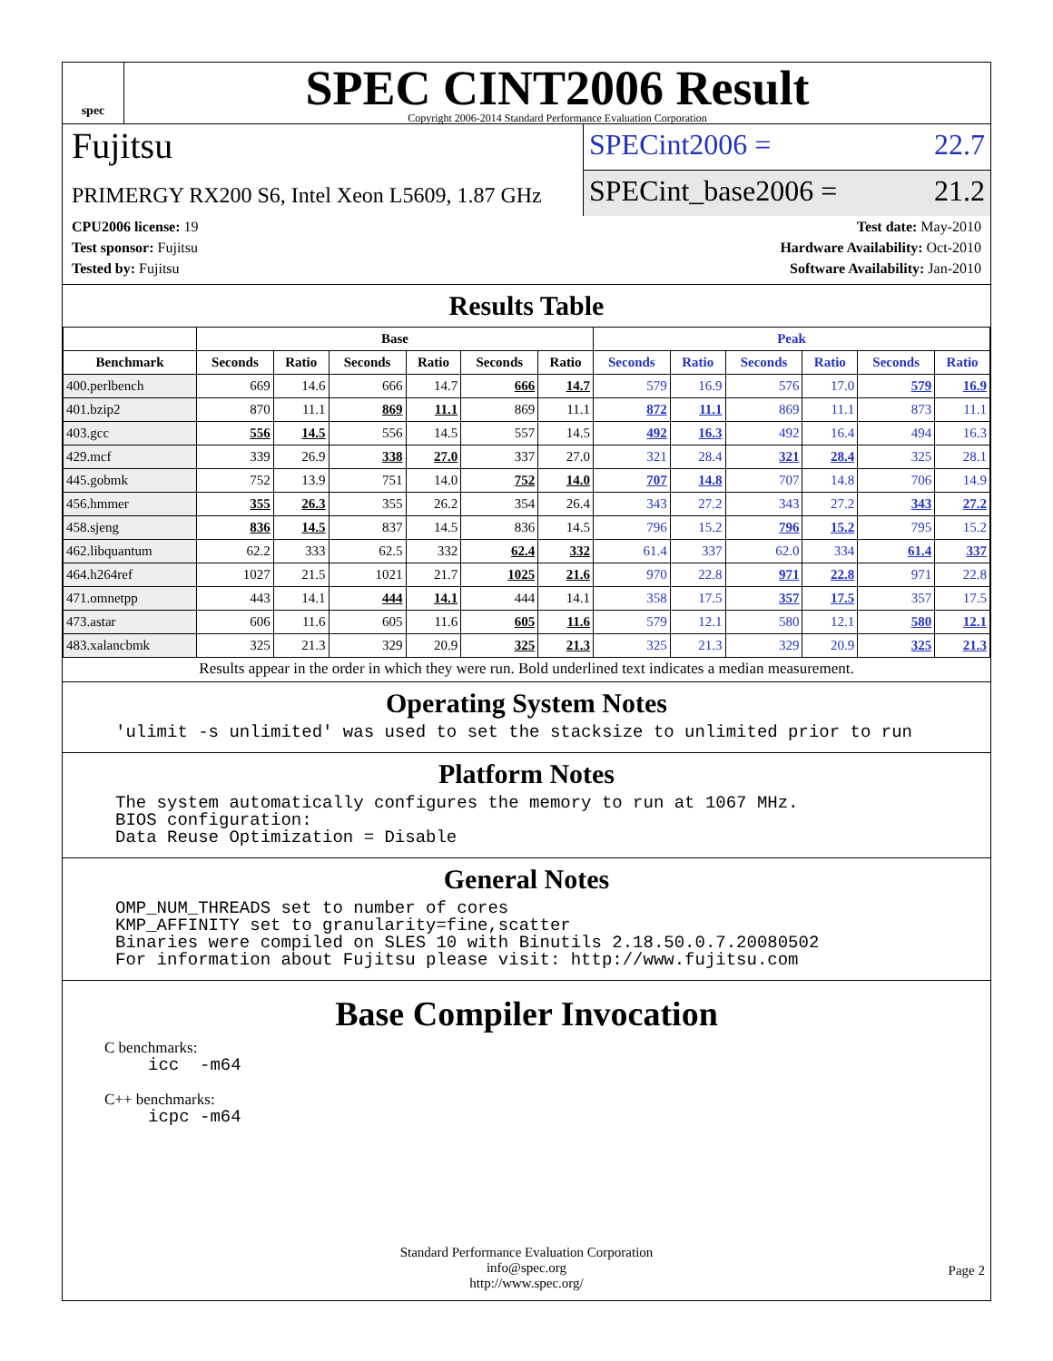spec
SPEC CINT2006 Result
Copyright 2006-2014 Standard Performance Evaluation Corporation
Fujitsu
PRIMERGY RX200 S6, Intel Xeon L5609, 1.87 GHz
SPECint2006 = 22.7
SPECint_base2006 = 21.2
CPU2006 license: 19
Test sponsor: Fujitsu
Tested by: Fujitsu
Test date: May-2010
Hardware Availability: Oct-2010
Software Availability: Jan-2010
Results Table
| | Base | | | | | | Peak | | | | | |
| --- | --- | --- | --- | --- | --- | --- | --- | --- | --- | --- | --- | --- |
| Benchmark | Seconds | Ratio | Seconds | Ratio | Seconds | Ratio | Seconds | Ratio | Seconds | Ratio | Seconds | Ratio |
| 400.perlbench | 669 | 14.6 | 666 | 14.7 | 666 | 14.7 | 579 | 16.9 | 576 | 17.0 | 579 | 16.9 |
| 401.bzip2 | 870 | 11.1 | 869 | 11.1 | 869 | 11.1 | 872 | 11.1 | 869 | 11.1 | 873 | 11.1 |
| 403.gcc | 556 | 14.5 | 556 | 14.5 | 557 | 14.5 | 492 | 16.3 | 492 | 16.4 | 494 | 16.3 |
| 429.mcf | 339 | 26.9 | 338 | 27.0 | 337 | 27.0 | 321 | 28.4 | 321 | 28.4 | 325 | 28.1 |
| 445.gobmk | 752 | 13.9 | 751 | 14.0 | 752 | 14.0 | 707 | 14.8 | 707 | 14.8 | 706 | 14.9 |
| 456.hmmer | 355 | 26.3 | 355 | 26.2 | 354 | 26.4 | 343 | 27.2 | 343 | 27.2 | 343 | 27.2 |
| 458.sjeng | 836 | 14.5 | 837 | 14.5 | 836 | 14.5 | 796 | 15.2 | 796 | 15.2 | 795 | 15.2 |
| 462.libquantum | 62.2 | 333 | 62.5 | 332 | 62.4 | 332 | 61.4 | 337 | 62.0 | 334 | 61.4 | 337 |
| 464.h264ref | 1027 | 21.5 | 1021 | 21.7 | 1025 | 21.6 | 970 | 22.8 | 971 | 22.8 | 971 | 22.8 |
| 471.omnetpp | 443 | 14.1 | 444 | 14.1 | 444 | 14.1 | 358 | 17.5 | 357 | 17.5 | 357 | 17.5 |
| 473.astar | 606 | 11.6 | 605 | 11.6 | 605 | 11.6 | 579 | 12.1 | 580 | 12.1 | 580 | 12.1 |
| 483.xalancbmk | 325 | 21.3 | 329 | 20.9 | 325 | 21.3 | 325 | 21.3 | 329 | 20.9 | 325 | 21.3 |
Results appear in the order in which they were run. Bold underlined text indicates a median measurement.
Operating System Notes
'ulimit -s unlimited' was used to set the stacksize to unlimited prior to run
Platform Notes
The system automatically configures the memory to run at 1067 MHz. BIOS configuration: Data Reuse Optimization = Disable
General Notes
OMP_NUM_THREADS set to number of cores KMP_AFFINITY set to granularity=fine,scatter Binaries were compiled on SLES 10 with Binutils 2.18.50.0.7.20080502 For information about Fujitsu please visit: http://www.fujitsu.com
Base Compiler Invocation
C benchmarks:
icc -m64
C++ benchmarks:
icpc -m64
Standard Performance Evaluation Corporation
info@spec.org
http://www.spec.org/
Page 2